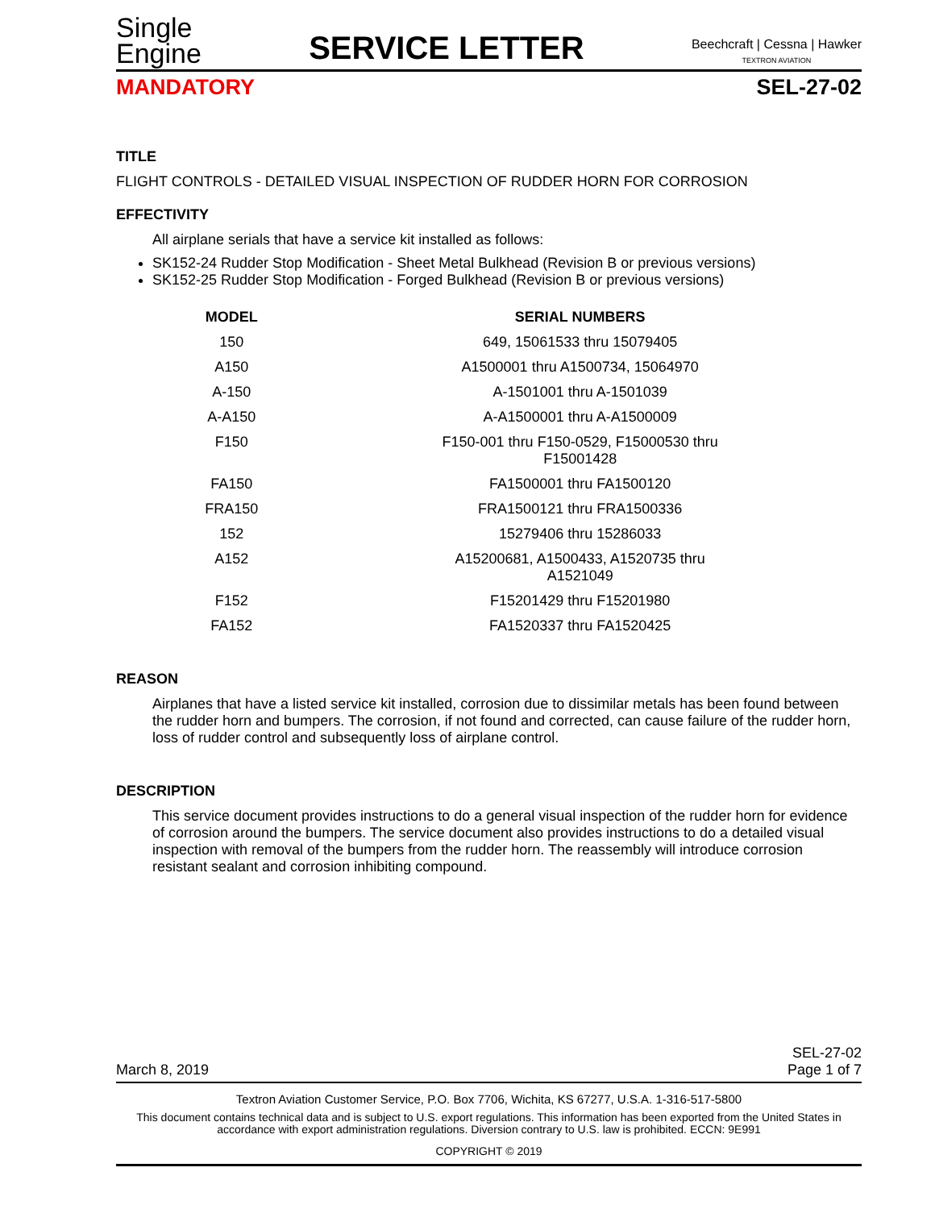Single
Engine
SERVICE LETTER
Beechcraft | Cessna | Hawker
TEXTRON AVIATION
MANDATORY SEL-27-02
TITLE
FLIGHT CONTROLS - DETAILED VISUAL INSPECTION OF RUDDER HORN FOR CORROSION
EFFECTIVITY
All airplane serials that have a service kit installed as follows:
SK152-24 Rudder Stop Modification - Sheet Metal Bulkhead (Revision B or previous versions)
SK152-25 Rudder Stop Modification - Forged Bulkhead (Revision B or previous versions)
| MODEL | SERIAL NUMBERS |
| --- | --- |
| 150 | 649, 15061533 thru 15079405 |
| A150 | A1500001 thru A1500734, 15064970 |
| A-150 | A-1501001 thru A-1501039 |
| A-A150 | A-A1500001 thru A-A1500009 |
| F150 | F150-001 thru F150-0529, F15000530 thru F15001428 |
| FA150 | FA1500001 thru FA1500120 |
| FRA150 | FRA1500121 thru FRA1500336 |
| 152 | 15279406 thru 15286033 |
| A152 | A15200681, A1500433, A1520735 thru A1521049 |
| F152 | F15201429 thru F15201980 |
| FA152 | FA1520337 thru FA1520425 |
REASON
Airplanes that have a listed service kit installed, corrosion due to dissimilar metals has been found between the rudder horn and bumpers. The corrosion, if not found and corrected, can cause failure of the rudder horn, loss of rudder control and subsequently loss of airplane control.
DESCRIPTION
This service document provides instructions to do a general visual inspection of the rudder horn for evidence of corrosion around the bumpers. The service document also provides instructions to do a detailed visual inspection with removal of the bumpers from the rudder horn. The reassembly will introduce corrosion resistant sealant and corrosion inhibiting compound.
March 8, 2019 SEL-27-02
Page 1 of 7
Textron Aviation Customer Service, P.O. Box 7706, Wichita, KS 67277, U.S.A. 1-316-517-5800
This document contains technical data and is subject to U.S. export regulations. This information has been exported from the United States in accordance with export administration regulations. Diversion contrary to U.S. law is prohibited. ECCN: 9E991
COPYRIGHT © 2019